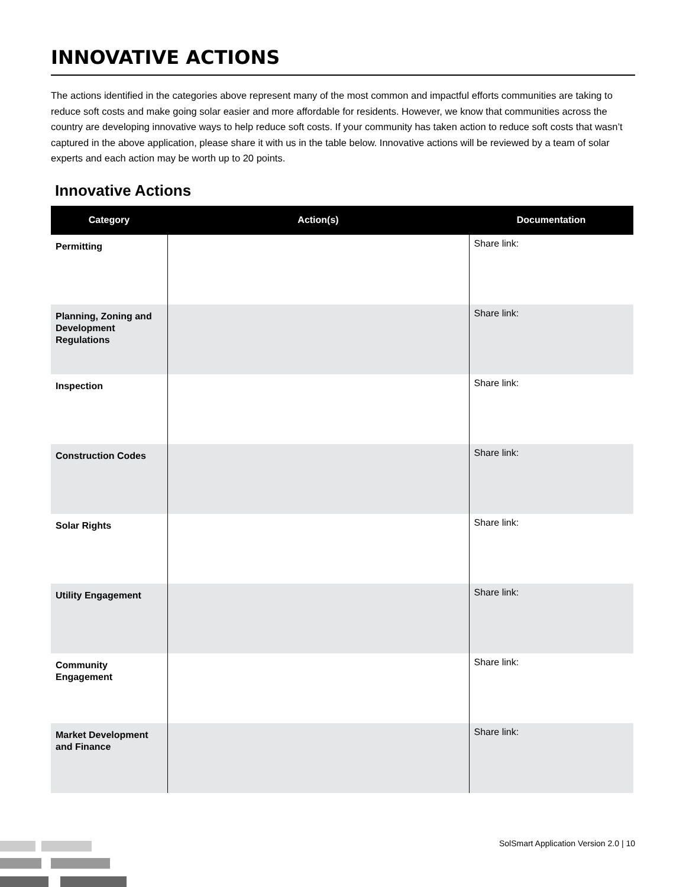INNOVATIVE ACTIONS
The actions identified in the categories above represent many of the most common and impactful efforts communities are taking to reduce soft costs and make going solar easier and more affordable for residents. However, we know that communities across the country are developing innovative ways to help reduce soft costs. If your community has taken action to reduce soft costs that wasn’t captured in the above application, please share it with us in the table below. Innovative actions will be reviewed by a team of solar experts and each action may be worth up to 20 points.
Innovative Actions
| Category | Action(s) | Documentation |
| --- | --- | --- |
| Permitting | | Share link: |
| Planning, Zoning and Development Regulations | | Share link: |
| Inspection | | Share link: |
| Construction Codes | | Share link: |
| Solar Rights | | Share link: |
| Utility Engagement | | Share link: |
| Community Engagement | | Share link: |
| Market Development and Finance | | Share link: |
SolSmart Application Version 2.0 | 10